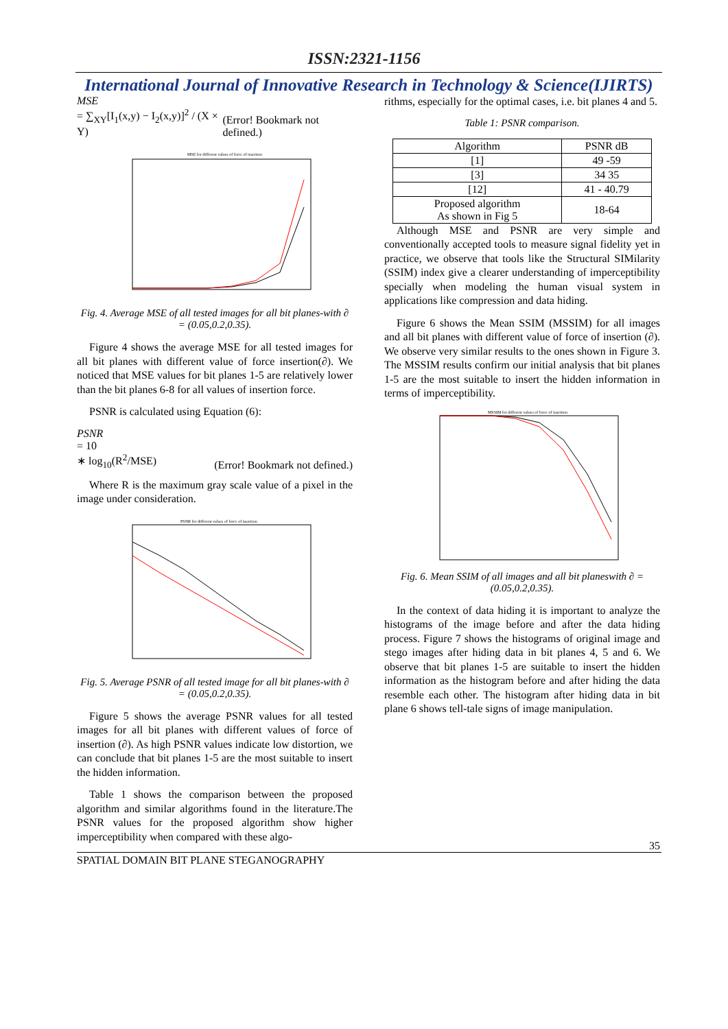ISSN:2321-1156
International Journal of Innovative Research in Technology & Science(IJIRTS)
MSE
= ∑<sub>XY</sub>[I<sub>1</sub>(x,y) − I<sub>2</sub>(x,y)]<sup>2</sup> / (X × Y)
(Error! Bookmark not defined.)
MSE for different values of force of insertion
Fig. 4. Average MSE of all tested images for all bit planes-with ∂ = (0.05,0.2,0.35).
Figure 4 shows the average MSE for all tested images for all bit planes with different value of force insertion(∂). We noticed that MSE values for bit planes 1-5 are relatively lower than the bit planes 6-8 for all values of insertion force.
PSNR is calculated using Equation (6):
PSNR
= 10
∗ log<sub>10</sub>(R<sup>2</sup>/MSE)
(Error! Bookmark not defined.)
Where R is the maximum gray scale value of a pixel in the image under consideration.
PSNR for different values of force of insertion
Fig. 5. Average PSNR of all tested image for all bit planes-with ∂ = (0.05,0.2,0.35).
Figure 5 shows the average PSNR values for all tested images for all bit planes with different values of force of insertion (∂). As high PSNR values indicate low distortion, we can conclude that bit planes 1-5 are the most suitable to insert the hidden information.
Table 1 shows the comparison between the proposed algorithm and similar algorithms found in the literature.The PSNR values for the proposed algorithm show higher imperceptibility when compared with these algo-
rithms, especially for the optimal cases, i.e. bit planes 4 and 5.
Table 1: PSNR comparison.
| Algorithm | PSNR dB |
| --- | --- |
| [1] | 49 -59 |
| [3] | 34 35 |
| [12] | 41 - 40.79 |
| Proposed algorithm As shown in Fig 5 | 18-64 |
Although MSE and PSNR are very simple and conventionally accepted tools to measure signal fidelity yet in practice, we observe that tools like the Structural SIMilarity (SSIM) index give a clearer understanding of imperceptibility specially when modeling the human visual system in applications like compression and data hiding.
Figure 6 shows the Mean SSIM (MSSIM) for all images and all bit planes with different value of force of insertion (∂). We observe very similar results to the ones shown in Figure 3. The MSSIM results confirm our initial analysis that bit planes 1-5 are the most suitable to insert the hidden information in terms of imperceptibility.
MSSIM for different values of force of insertion
Fig. 6. Mean SSIM of all images and all bit planeswith ∂ = (0.05,0.2,0.35).
In the context of data hiding it is important to analyze the histograms of the image before and after the data hiding process. Figure 7 shows the histograms of original image and stego images after hiding data in bit planes 4, 5 and 6. We observe that bit planes 1-5 are suitable to insert the hidden information as the histogram before and after hiding the data resemble each other. The histogram after hiding data in bit plane 6 shows tell-tale signs of image manipulation.
35
SPATIAL DOMAIN BIT PLANE STEGANOGRAPHY